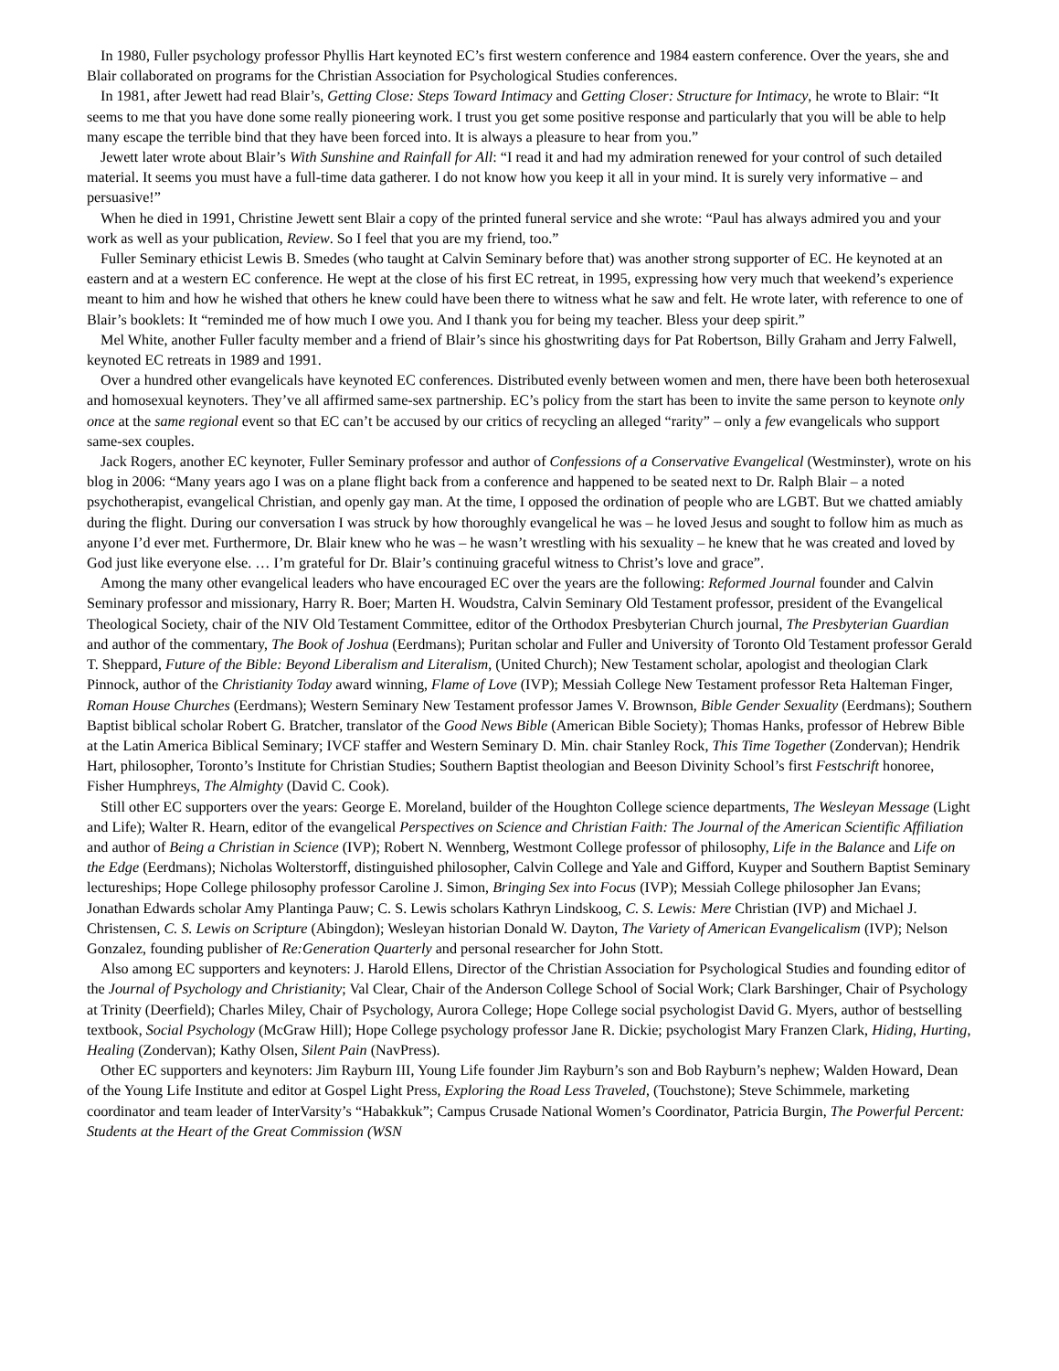In 1980, Fuller psychology professor Phyllis Hart keynoted EC’s first western conference and 1984 eastern conference. Over the years, she and Blair collaborated on programs for the Christian Association for Psychological Studies conferences.
In 1981, after Jewett had read Blair’s, Getting Close: Steps Toward Intimacy and Getting Closer: Structure for Intimacy, he wrote to Blair: “It seems to me that you have done some really pioneering work. I trust you get some positive response and particularly that you will be able to help many escape the terrible bind that they have been forced into. It is always a pleasure to hear from you.”
Jewett later wrote about Blair’s With Sunshine and Rainfall for All: “I read it and had my admiration renewed for your control of such detailed material. It seems you must have a full-time data gatherer. I do not know how you keep it all in your mind. It is surely very informative – and persuasive!”
When he died in 1991, Christine Jewett sent Blair a copy of the printed funeral service and she wrote: “Paul has always admired you and your work as well as your publication, Review. So I feel that you are my friend, too.”
Fuller Seminary ethicist Lewis B. Smedes (who taught at Calvin Seminary before that) was another strong supporter of EC. He keynoted at an eastern and at a western EC conference. He wept at the close of his first EC retreat, in 1995, expressing how very much that weekend’s experience meant to him and how he wished that others he knew could have been there to witness what he saw and felt. He wrote later, with reference to one of Blair’s booklets: It “reminded me of how much I owe you. And I thank you for being my teacher. Bless your deep spirit.”
Mel White, another Fuller faculty member and a friend of Blair’s since his ghostwriting days for Pat Robertson, Billy Graham and Jerry Falwell, keynoted EC retreats in 1989 and 1991.
Over a hundred other evangelicals have keynoted EC conferences. Distributed evenly between women and men, there have been both heterosexual and homosexual keynoters. They’ve all affirmed same-sex partnership. EC’s policy from the start has been to invite the same person to keynote only once at the same regional event so that EC can’t be accused by our critics of recycling an alleged “rarity” – only a few evangelicals who support same-sex couples.
Jack Rogers, another EC keynoter, Fuller Seminary professor and author of Confessions of a Conservative Evangelical (Westminster), wrote on his blog in 2006: “Many years ago I was on a plane flight back from a conference and happened to be seated next to Dr. Ralph Blair – a noted psychotherapist, evangelical Christian, and openly gay man. At the time, I opposed the ordination of people who are LGBT. But we chatted amiably during the flight. During our conversation I was struck by how thoroughly evangelical he was – he loved Jesus and sought to follow him as much as anyone I’d ever met. Furthermore, Dr. Blair knew who he was – he wasn’t wrestling with his sexuality – he knew that he was created and loved by God just like everyone else. … I’m grateful for Dr. Blair’s continuing graceful witness to Christ’s love and grace”.
Among the many other evangelical leaders who have encouraged EC over the years are the following: Reformed Journal founder and Calvin Seminary professor and missionary, Harry R. Boer; Marten H. Woudstra, Calvin Seminary Old Testament professor, president of the Evangelical Theological Society, chair of the NIV Old Testament Committee, editor of the Orthodox Presbyterian Church journal, The Presbyterian Guardian and author of the commentary, The Book of Joshua (Eerdmans); Puritan scholar and Fuller and University of Toronto Old Testament professor Gerald T. Sheppard, Future of the Bible: Beyond Liberalism and Literalism, (United Church); New Testament scholar, apologist and theologian Clark Pinnock, author of the Christianity Today award winning, Flame of Love (IVP); Messiah College New Testament professor Reta Halteman Finger, Roman House Churches (Eerdmans); Western Seminary New Testament professor James V. Brownson, Bible Gender Sexuality (Eerdmans); Southern Baptist biblical scholar Robert G. Bratcher, translator of the Good News Bible (American Bible Society); Thomas Hanks, professor of Hebrew Bible at the Latin America Biblical Seminary; IVCF staffer and Western Seminary D. Min. chair Stanley Rock, This Time Together (Zondervan); Hendrik Hart, philosopher, Toronto’s Institute for Christian Studies; Southern Baptist theologian and Beeson Divinity School’s first Festschrift honoree, Fisher Humphreys, The Almighty (David C. Cook).
Still other EC supporters over the years: George E. Moreland, builder of the Houghton College science departments, The Wesleyan Message (Light and Life); Walter R. Hearn, editor of the evangelical Perspectives on Science and Christian Faith: The Journal of the American Scientific Affiliation and author of Being a Christian in Science (IVP); Robert N. Wennberg, Westmont College professor of philosophy, Life in the Balance and Life on the Edge (Eerdmans); Nicholas Wolterstorff, distinguished philosopher, Calvin College and Yale and Gifford, Kuyper and Southern Baptist Seminary lectureships; Hope College philosophy professor Caroline J. Simon, Bringing Sex into Focus (IVP); Messiah College philosopher Jan Evans; Jonathan Edwards scholar Amy Plantinga Pauw; C. S. Lewis scholars Kathryn Lindskoog, C. S. Lewis: Mere Christian (IVP) and Michael J. Christensen, C. S. Lewis on Scripture (Abingdon); Wesleyan historian Donald W. Dayton, The Variety of American Evangelicalism (IVP); Nelson Gonzalez, founding publisher of Re:Generation Quarterly and personal researcher for John Stott.
Also among EC supporters and keynoters: J. Harold Ellens, Director of the Christian Association for Psychological Studies and founding editor of the Journal of Psychology and Christianity; Val Clear, Chair of the Anderson College School of Social Work; Clark Barshinger, Chair of Psychology at Trinity (Deerfield); Charles Miley, Chair of Psychology, Aurora College; Hope College social psychologist David G. Myers, author of bestselling textbook, Social Psychology (McGraw Hill); Hope College psychology professor Jane R. Dickie; psychologist Mary Franzen Clark, Hiding, Hurting, Healing (Zondervan); Kathy Olsen, Silent Pain (NavPress).
Other EC supporters and keynoters: Jim Rayburn III, Young Life founder Jim Rayburn’s son and Bob Rayburn’s nephew; Walden Howard, Dean of the Young Life Institute and editor at Gospel Light Press, Exploring the Road Less Traveled, (Touchstone); Steve Schimmele, marketing coordinator and team leader of InterVarsity’s “Habakkuk”; Campus Crusade National Women’s Coordinator, Patricia Burgin, The Powerful Percent: Students at the Heart of the Great Commission (WSN